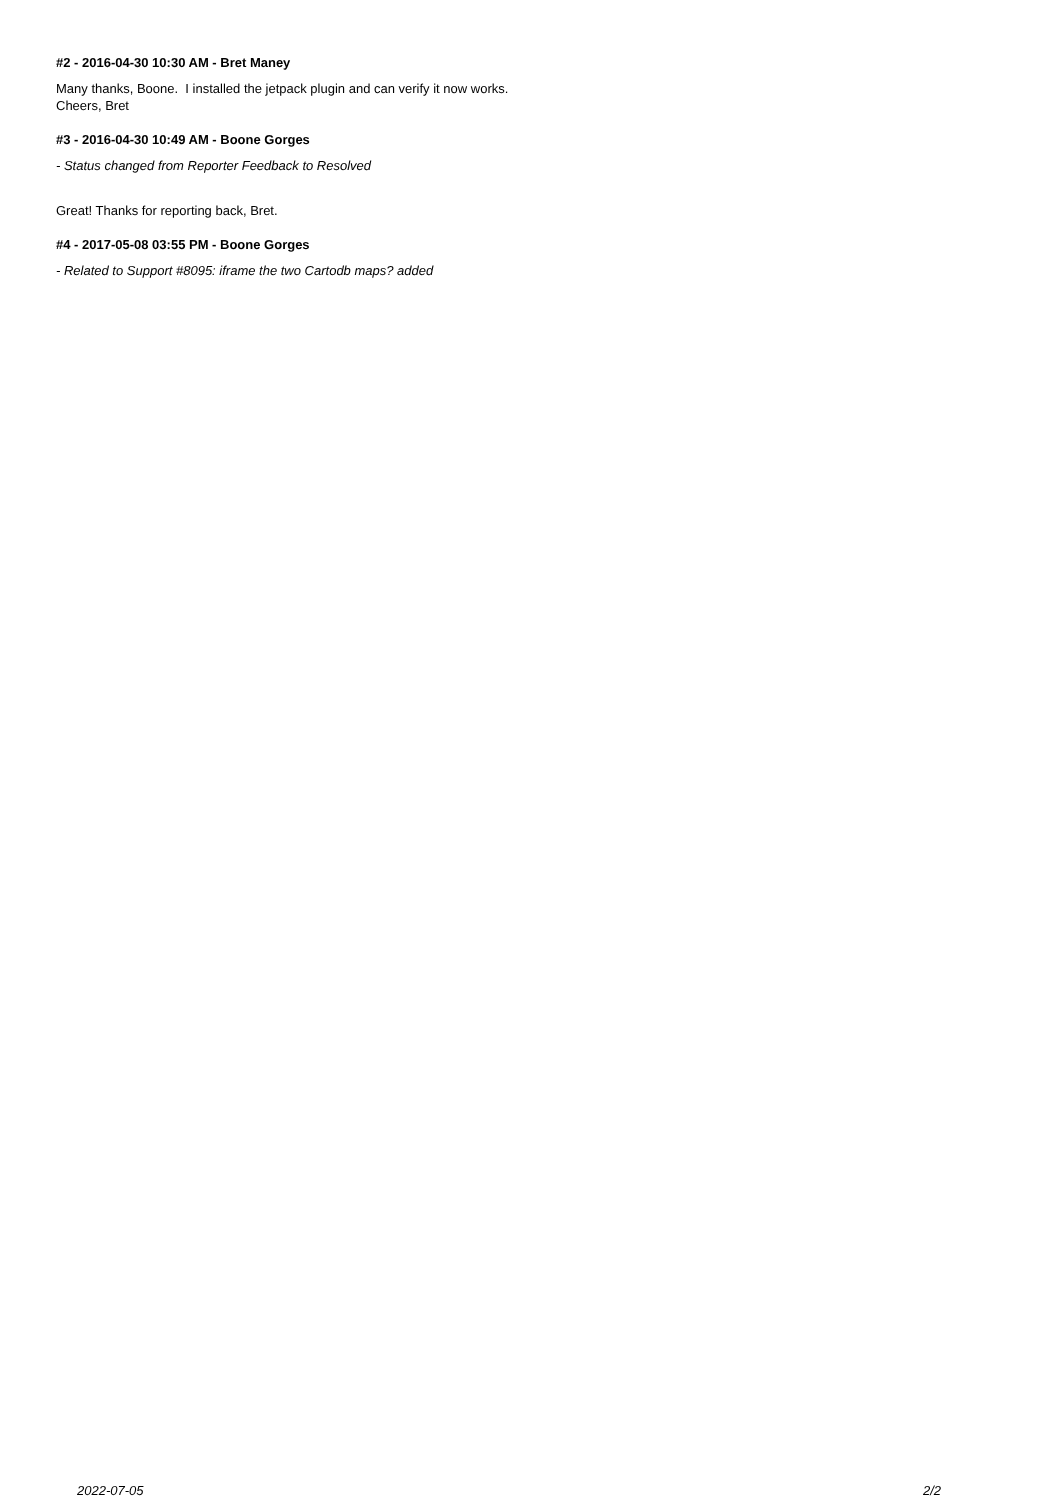#2 - 2016-04-30 10:30 AM - Bret Maney
Many thanks, Boone. I installed the jetpack plugin and can verify it now works.
Cheers, Bret
#3 - 2016-04-30 10:49 AM - Boone Gorges
- Status changed from Reporter Feedback to Resolved
Great! Thanks for reporting back, Bret.
#4 - 2017-05-08 03:55 PM - Boone Gorges
- Related to Support #8095: iframe the two Cartodb maps? added
2022-07-05 2/2